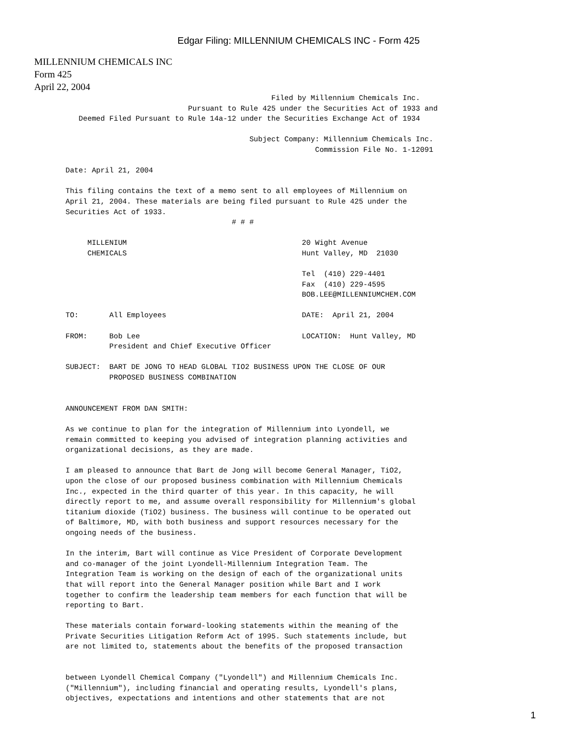Edgar Filing: MILLENNIUM CHEMICALS INC - Form 425
MILLENNIUM CHEMICALS INC
Form 425
April 22, 2004
                                                     Filed by Millennium Chemicals Inc.
                                  Pursuant to Rule 425 under the Securities Act of 1933 and
         Deemed Filed Pursuant to Rule 14a-12 under the Securities Exchange Act of 1934

                                                Subject Company: Millennium Chemicals Inc.
                                                               Commission File No. 1-12091

      Date: April 21, 2004

      This filing contains the text of a memo sent to all employees of Millennium on
      April 21, 2004. These materials are being filed pursuant to Rule 425 under the
      Securities Act of 1933.
                                            # # #

           MILLENIUM                                        20 Wight Avenue
           CHEMICALS                                        Hunt Valley, MD  21030

                                                            Tel  (410) 229-4401
                                                            Fax  (410) 229-4595
                                                            BOB.LEE@MILLENNIUMCHEM.COM

      TO:       All Employees                               DATE:  April 21, 2004

      FROM:     Bob Lee                                     LOCATION:  Hunt Valley, MD
                President and Chief Executive Officer

      SUBJECT:  BART DE JONG TO HEAD GLOBAL TIO2 BUSINESS UPON THE CLOSE OF OUR
                PROPOSED BUSINESS COMBINATION


      ANNOUNCEMENT FROM DAN SMITH:

      As we continue to plan for the integration of Millennium into Lyondell, we
      remain committed to keeping you advised of integration planning activities and
      organizational decisions, as they are made.

      I am pleased to announce that Bart de Jong will become General Manager, TiO2,
      upon the close of our proposed business combination with Millennium Chemicals
      Inc., expected in the third quarter of this year. In this capacity, he will
      directly report to me, and assume overall responsibility for Millennium's global
      titanium dioxide (TiO2) business. The business will continue to be operated out
      of Baltimore, MD, with both business and support resources necessary for the
      ongoing needs of the business.

      In the interim, Bart will continue as Vice President of Corporate Development
      and co-manager of the joint Lyondell-Millennium Integration Team. The
      Integration Team is working on the design of each of the organizational units
      that will report into the General Manager position while Bart and I work
      together to confirm the leadership team members for each function that will be
      reporting to Bart.

      These materials contain forward-looking statements within the meaning of the
      Private Securities Litigation Reform Act of 1995. Such statements include, but
      are not limited to, statements about the benefits of the proposed transaction


      between Lyondell Chemical Company ("Lyondell") and Millennium Chemicals Inc.
      ("Millennium"), including financial and operating results, Lyondell's plans,
      objectives, expectations and intentions and other statements that are not
1